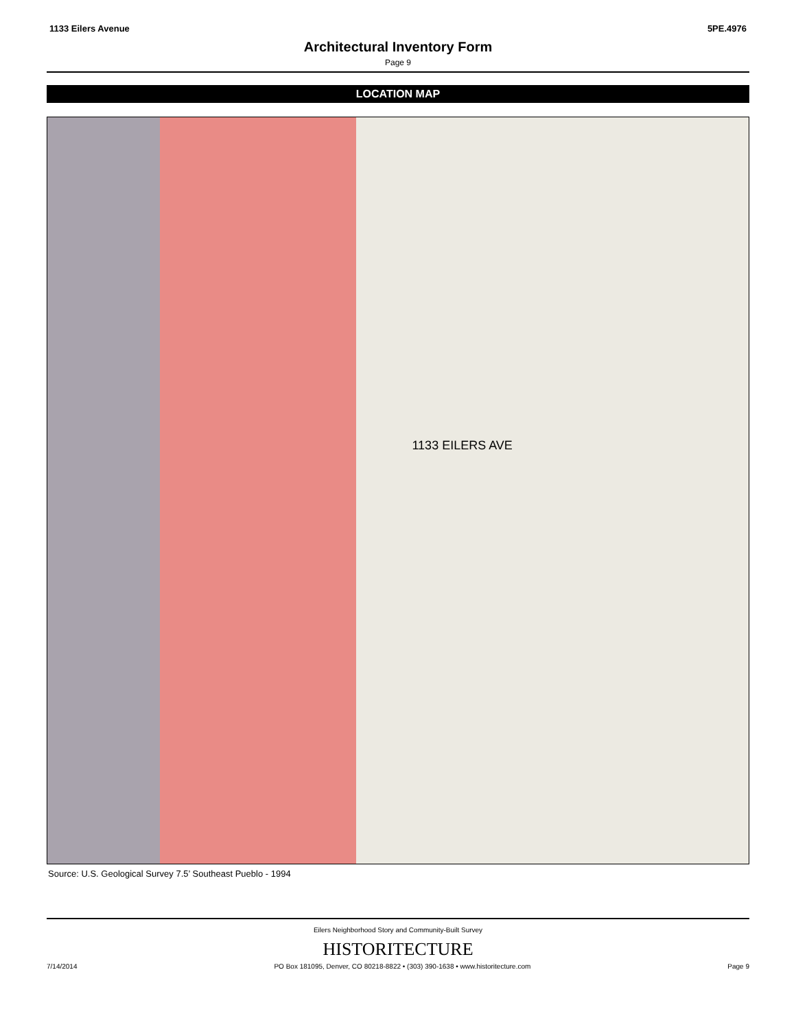1133 Eilers Avenue 5PE.4976
Architectural Inventory Form
Page 9
LOCATION MAP
1133 EILERS AVE
Source: U.S. Geological Survey 7.5’ Southeast Pueblo - 1994
Eilers Neighborhood Story and Community-Built Survey
HISTORITECTURE
7/14/2014 PO Box 181095, Denver, CO 80218-8822 • (303) 390-1638 • www.historitecture.com Page 9